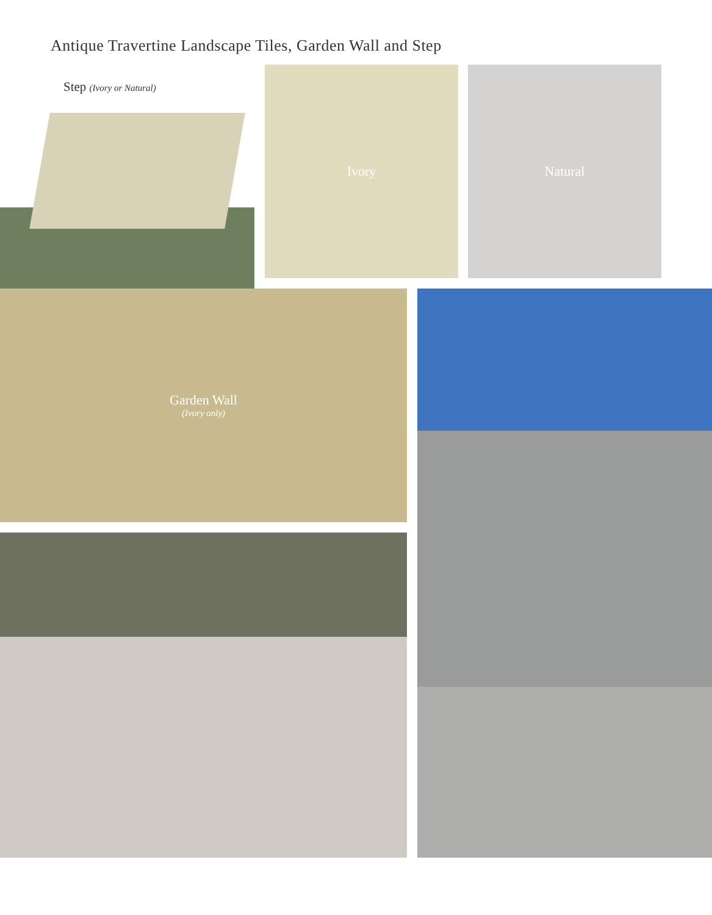Antique Travertine Landscape Tiles, Garden Wall and Step
Step (Ivory or Natural)
Ivory Natural
Garden Wall
(Ivory only)